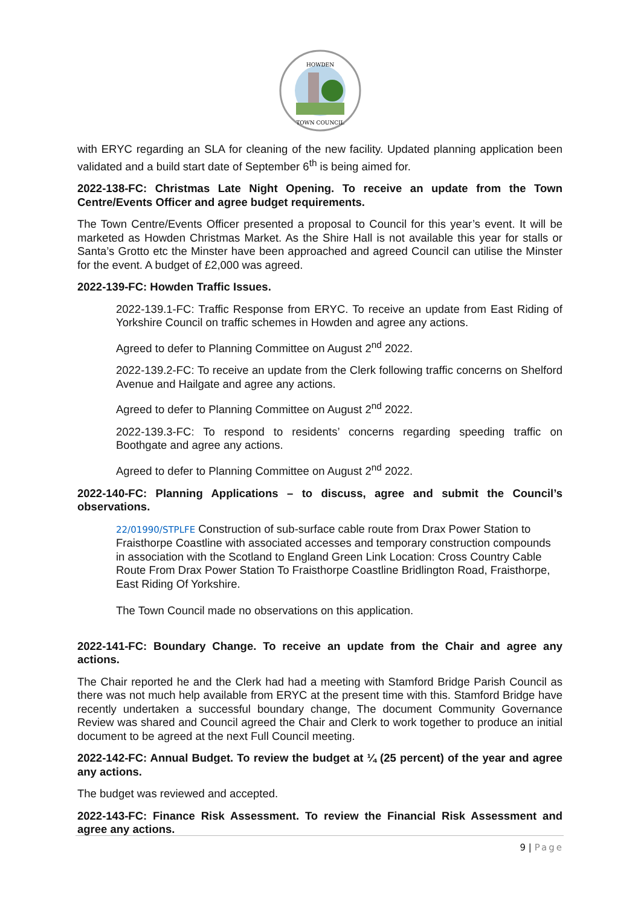HOWDEN
TOWN COUNCIL
with ERYC regarding an SLA for cleaning of the new facility. Updated planning application been validated and a build start date of September 6<sup>th</sup> is being aimed for.
2022-138-FC: Christmas Late Night Opening. To receive an update from the Town Centre/Events Officer and agree budget requirements.
The Town Centre/Events Officer presented a proposal to Council for this year’s event. It will be marketed as Howden Christmas Market. As the Shire Hall is not available this year for stalls or Santa’s Grotto etc the Minster have been approached and agreed Council can utilise the Minster for the event. A budget of £2,000 was agreed.
2022-139-FC: Howden Traffic Issues.
2022-139.1-FC: Traffic Response from ERYC. To receive an update from East Riding of Yorkshire Council on traffic schemes in Howden and agree any actions.
Agreed to defer to Planning Committee on August 2<sup>nd</sup> 2022.
2022-139.2-FC: To receive an update from the Clerk following traffic concerns on Shelford Avenue and Hailgate and agree any actions.
Agreed to defer to Planning Committee on August 2<sup>nd</sup> 2022.
2022-139.3-FC: To respond to residents’ concerns regarding speeding traffic on Boothgate and agree any actions.
Agreed to defer to Planning Committee on August 2<sup>nd</sup> 2022.
2022-140-FC: Planning Applications – to discuss, agree and submit the Council’s observations.
22/01990/STPLFE Construction of sub-surface cable route from Drax Power Station to Fraisthorpe Coastline with associated accesses and temporary construction compounds in association with the Scotland to England Green Link Location: Cross Country Cable Route From Drax Power Station To Fraisthorpe Coastline Bridlington Road, Fraisthorpe, East Riding Of Yorkshire.
The Town Council made no observations on this application.
2022-141-FC: Boundary Change. To receive an update from the Chair and agree any actions.
The Chair reported he and the Clerk had had a meeting with Stamford Bridge Parish Council as there was not much help available from ERYC at the present time with this. Stamford Bridge have recently undertaken a successful boundary change, The document Community Governance Review was shared and Council agreed the Chair and Clerk to work together to produce an initial document to be agreed at the next Full Council meeting.
2022-142-FC: Annual Budget. To review the budget at ¼ (25 percent) of the year and agree any actions.
The budget was reviewed and accepted.
2022-143-FC: Finance Risk Assessment. To review the Financial Risk Assessment and agree any actions.
9 | Page